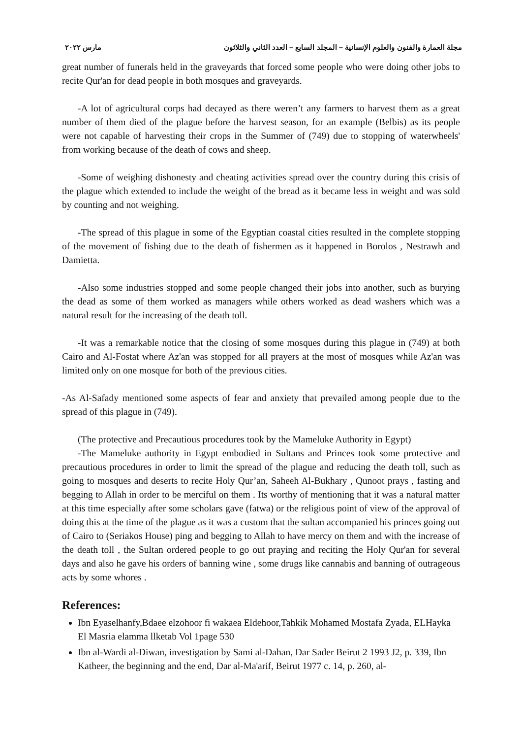مجلة العمارة والفنون والعلوم الإنسانية – المجلد السابع – العدد الثاني والثلاثون مارس ٢٠٢٢
great number of funerals held in the graveyards that forced some people who were doing other jobs to recite Qur'an for dead people in both mosques and graveyards.
-A lot of agricultural corps had decayed as there weren’t any farmers to harvest them as a great number of them died of the plague before the harvest season, for an example (Belbis) as its people were not capable of harvesting their crops in the Summer of (749) due to stopping of waterwheels' from working because of the death of cows and sheep.
-Some of weighing dishonesty and cheating activities spread over the country during this crisis of the plague which extended to include the weight of the bread as it became less in weight and was sold by counting and not weighing.
-The spread of this plague in some of the Egyptian coastal cities resulted in the complete stopping of the movement of fishing due to the death of fishermen as it happened in Borolos , Nestrawh and Damietta.
-Also some industries stopped and some people changed their jobs into another, such as burying the dead as some of them worked as managers while others worked as dead washers which was a natural result for the increasing of the death toll.
-It was a remarkable notice that the closing of some mosques during this plague in (749) at both Cairo and Al-Fostat where Az'an was stopped for all prayers at the most of mosques while Az'an was limited only on one mosque for both of the previous cities.
-As Al-Safady mentioned some aspects of fear and anxiety that prevailed among people due to the spread of this plague in (749).
(The protective and Precautious procedures took by the Mameluke Authority in Egypt)
-The Mameluke authority in Egypt embodied in Sultans and Princes took some protective and precautious procedures in order to limit the spread of the plague and reducing the death toll, such as going to mosques and deserts to recite Holy Qur’an, Saheeh Al-Bukhary , Qunoot prays , fasting and begging to Allah in order to be merciful on them . Its worthy of mentioning that it was a natural matter at this time especially after some scholars gave (fatwa) or the religious point of view of the approval of doing this at the time of the plague as it was a custom that the sultan accompanied his princes going out of Cairo to (Seriakos House) ping and begging to Allah to have mercy on them and with the increase of the death toll , the Sultan ordered people to go out praying and reciting the Holy Qur'an for several days and also he gave his orders of banning wine , some drugs like cannabis and banning of outrageous acts by some whores .
References:
Ibn Eyaselhanfy,Bdaee elzohoor fi wakaea Eldehoor,Tahkik Mohamed Mostafa Zyada, ELHayka El Masria elamma llketab Vol 1page 530
Ibn al-Wardi al-Diwan, investigation by Sami al-Dahan, Dar Sader Beirut 2 1993 J2, p. 339, Ibn Katheer, the beginning and the end, Dar al-Ma'arif, Beirut 1977 c. 14, p. 260, al-